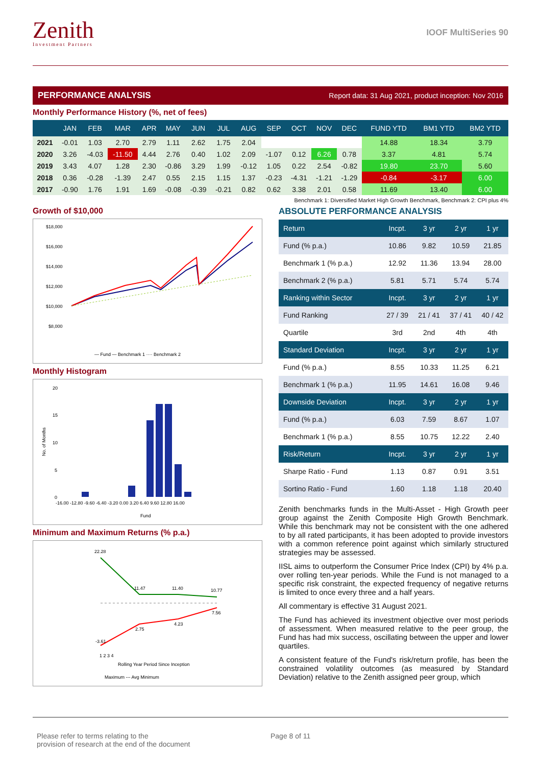Zenith
Investment Partners
IOOF MultiSeries 90
PERFORMANCE ANALYSIS Report data: 31 Aug 2021, product inception: Nov 2016
Monthly Performance History (%, net of fees)
| | JAN | FEB | MAR | APR | MAY | JUN | JUL | AUG | SEP | OCT | NOV | DEC | FUND YTD | BM1 YTD | BM2 YTD |
| --- | --- | --- | --- | --- | --- | --- | --- | --- | --- | --- | --- | --- | --- | --- | --- |
| 2021 | -0.01 | 1.03 | 2.70 | 2.79 | 1.11 | 2.62 | 1.75 | 2.04 | | | | | 14.88 | 18.34 | 3.79 |
| 2020 | 3.26 | -4.03 | -11.50 | 4.44 | 2.76 | 0.40 | 1.02 | 2.09 | -1.07 | 0.12 | 6.26 | 0.78 | 3.37 | 4.81 | 5.74 |
| 2019 | 3.43 | 4.07 | 1.28 | 2.30 | -0.86 | 3.29 | 1.99 | -0.12 | 1.05 | 0.22 | 2.54 | -0.82 | 19.80 | 23.70 | 5.60 |
| 2018 | 0.36 | -0.28 | -1.39 | 2.47 | 0.55 | 2.15 | 1.15 | 1.37 | -0.23 | -4.31 | -1.21 | -1.29 | -0.84 | -3.17 | 6.00 |
| 2017 | -0.90 | 1.76 | 1.91 | 1.69 | -0.08 | -0.39 | -0.21 | 0.82 | 0.62 | 3.38 | 2.01 | 0.58 | 11.69 | 13.40 | 6.00 |
Benchmark 1: Diversified Market High Growth Benchmark, Benchmark 2: CPI plus 4%
Growth of $10,000
$18,000
$16,000
$14,000
$12,000
$10,000
$8,000
— Fund — Benchmark 1 ···· Benchmark 2
Monthly Histogram
20
15
10
5
0
-16.00 -12.80 -9.60 -6.40 -3.20 0.00 3.20 6.40 9.60 12.80 16.00
Fund
No. of Months
Minimum and Maximum Returns (% p.a.)
22.28
11.47
11.40
10.77
-3.61
2.75
4.23
7.56
1 2 3 4
Rolling Year Period Since Inception
Maximum --- Avg Minimum
ABSOLUTE PERFORMANCE ANALYSIS
| Return | Incpt. | 3 yr | 2 yr | 1 yr |
| Fund (% p.a.) | 10.86 | 9.82 | 10.59 | 21.85 |
| Benchmark 1 (% p.a.) | 12.92 | 11.36 | 13.94 | 28.00 |
| Benchmark 2 (% p.a.) | 5.81 | 5.71 | 5.74 | 5.74 |
| Ranking within Sector | Incpt. | 3 yr | 2 yr | 1 yr |
| Fund Ranking | 27 / 39 | 21 / 41 | 37 / 41 | 40 / 42 |
| Quartile | 3rd | 2nd | 4th | 4th |
| Standard Deviation | Incpt. | 3 yr | 2 yr | 1 yr |
| Fund (% p.a.) | 8.55 | 10.33 | 11.25 | 6.21 |
| Benchmark 1 (% p.a.) | 11.95 | 14.61 | 16.08 | 9.46 |
| Downside Deviation | Incpt. | 3 yr | 2 yr | 1 yr |
| Fund (% p.a.) | 6.03 | 7.59 | 8.67 | 1.07 |
| Benchmark 1 (% p.a.) | 8.55 | 10.75 | 12.22 | 2.40 |
| Risk/Return | Incpt. | 3 yr | 2 yr | 1 yr |
| Sharpe Ratio - Fund | 1.13 | 0.87 | 0.91 | 3.51 |
| Sortino Ratio - Fund | 1.60 | 1.18 | 1.18 | 20.40 |
Zenith benchmarks funds in the Multi-Asset - High Growth peer group against the Zenith Composite High Growth Benchmark. While this benchmark may not be consistent with the one adhered to by all rated participants, it has been adopted to provide investors with a common reference point against which similarly structured strategies may be assessed.
IISL aims to outperform the Consumer Price Index (CPI) by 4% p.a. over rolling ten-year periods. While the Fund is not managed to a specific risk constraint, the expected frequency of negative returns is limited to once every three and a half years.
All commentary is effective 31 August 2021.
The Fund has achieved its investment objective over most periods of assessment. When measured relative to the peer group, the Fund has had mix success, oscillating between the upper and lower quartiles.
A consistent feature of the Fund's risk/return profile, has been the constrained volatility outcomes (as measured by Standard Deviation) relative to the Zenith assigned peer group, which
Please refer to terms relating to the
provision of research at the end of the document
Page 8 of 11